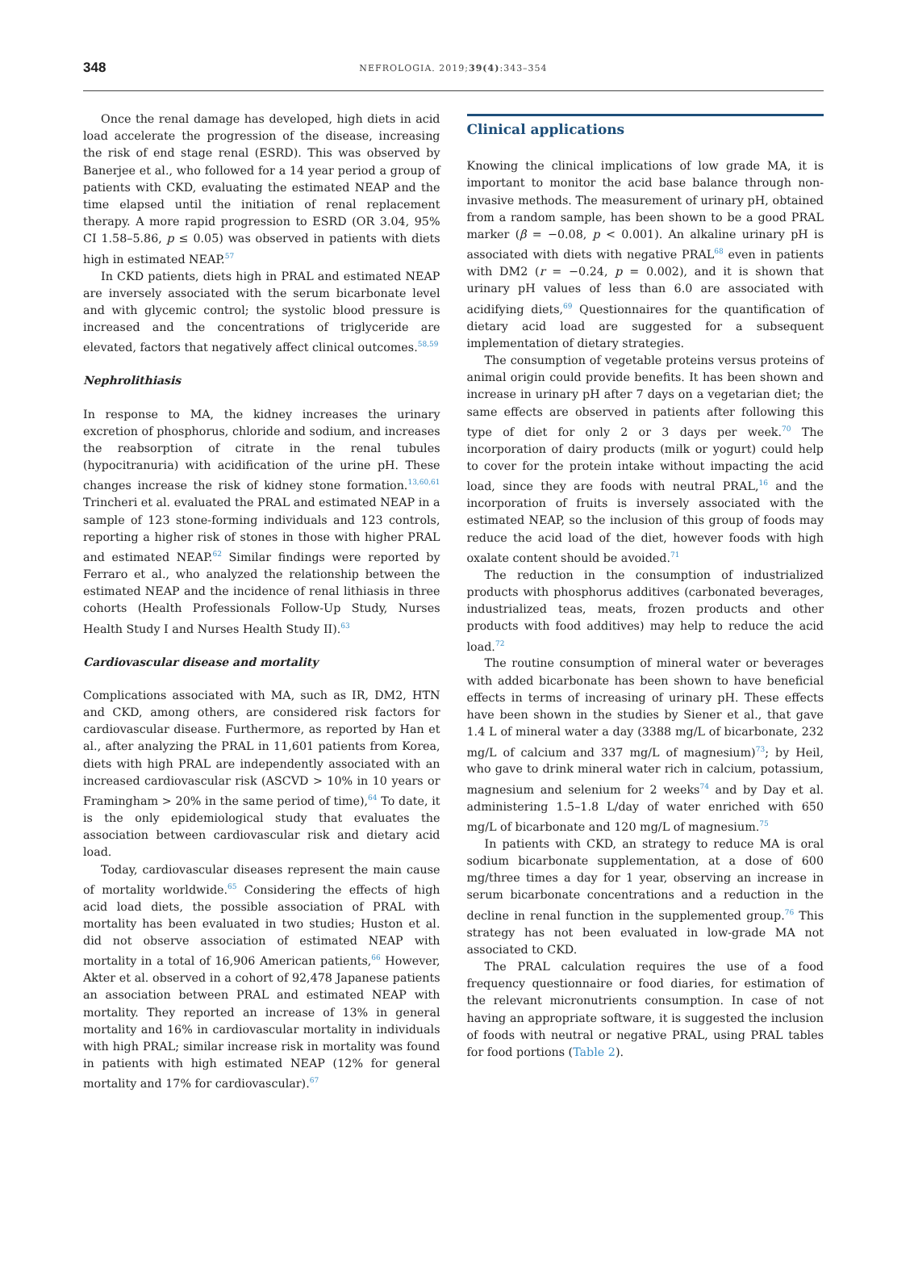348
NEFROLOGIA. 2019;39(4):343–354
Once the renal damage has developed, high diets in acid load accelerate the progression of the disease, increasing the risk of end stage renal (ESRD). This was observed by Banerjee et al., who followed for a 14 year period a group of patients with CKD, evaluating the estimated NEAP and the time elapsed until the initiation of renal replacement therapy. A more rapid progression to ESRD (OR 3.04, 95% CI 1.58–5.86, p ≤ 0.05) was observed in patients with diets high in estimated NEAP.<sup>57</sup>
In CKD patients, diets high in PRAL and estimated NEAP are inversely associated with the serum bicarbonate level and with glycemic control; the systolic blood pressure is increased and the concentrations of triglyceride are elevated, factors that negatively affect clinical outcomes.<sup>58,59</sup>
Nephrolithiasis
In response to MA, the kidney increases the urinary excretion of phosphorus, chloride and sodium, and increases the reabsorption of citrate in the renal tubules (hypocitranuria) with acidification of the urine pH. These changes increase the risk of kidney stone formation.<sup>13,60,61</sup> Trincheri et al. evaluated the PRAL and estimated NEAP in a sample of 123 stone-forming individuals and 123 controls, reporting a higher risk of stones in those with higher PRAL and estimated NEAP.<sup>62</sup> Similar findings were reported by Ferraro et al., who analyzed the relationship between the estimated NEAP and the incidence of renal lithiasis in three cohorts (Health Professionals Follow-Up Study, Nurses Health Study I and Nurses Health Study II).<sup>63</sup>
Cardiovascular disease and mortality
Complications associated with MA, such as IR, DM2, HTN and CKD, among others, are considered risk factors for cardiovascular disease. Furthermore, as reported by Han et al., after analyzing the PRAL in 11,601 patients from Korea, diets with high PRAL are independently associated with an increased cardiovascular risk (ASCVD > 10% in 10 years or Framingham > 20% in the same period of time),<sup>64</sup> To date, it is the only epidemiological study that evaluates the association between cardiovascular risk and dietary acid load.
Today, cardiovascular diseases represent the main cause of mortality worldwide.<sup>65</sup> Considering the effects of high acid load diets, the possible association of PRAL with mortality has been evaluated in two studies; Huston et al. did not observe association of estimated NEAP with mortality in a total of 16,906 American patients,<sup>66</sup> However, Akter et al. observed in a cohort of 92,478 Japanese patients an association between PRAL and estimated NEAP with mortality. They reported an increase of 13% in general mortality and 16% in cardiovascular mortality in individuals with high PRAL; similar increase risk in mortality was found in patients with high estimated NEAP (12% for general mortality and 17% for cardiovascular).<sup>67</sup>
Clinical applications
Knowing the clinical implications of low grade MA, it is important to monitor the acid base balance through non-invasive methods. The measurement of urinary pH, obtained from a random sample, has been shown to be a good PRAL marker (β = −0.08, p < 0.001). An alkaline urinary pH is associated with diets with negative PRAL<sup>68</sup> even in patients with DM2 (r = −0.24, p = 0.002), and it is shown that urinary pH values of less than 6.0 are associated with acidifying diets,<sup>69</sup> Questionnaires for the quantification of dietary acid load are suggested for a subsequent implementation of dietary strategies.
The consumption of vegetable proteins versus proteins of animal origin could provide benefits. It has been shown and increase in urinary pH after 7 days on a vegetarian diet; the same effects are observed in patients after following this type of diet for only 2 or 3 days per week.<sup>70</sup> The incorporation of dairy products (milk or yogurt) could help to cover for the protein intake without impacting the acid load, since they are foods with neutral PRAL,<sup>16</sup> and the incorporation of fruits is inversely associated with the estimated NEAP, so the inclusion of this group of foods may reduce the acid load of the diet, however foods with high oxalate content should be avoided.<sup>71</sup>
The reduction in the consumption of industrialized products with phosphorus additives (carbonated beverages, industrialized teas, meats, frozen products and other products with food additives) may help to reduce the acid load.<sup>72</sup>
The routine consumption of mineral water or beverages with added bicarbonate has been shown to have beneficial effects in terms of increasing of urinary pH. These effects have been shown in the studies by Siener et al., that gave 1.4 L of mineral water a day (3388 mg/L of bicarbonate, 232 mg/L of calcium and 337 mg/L of magnesium)<sup>73</sup>; by Heil, who gave to drink mineral water rich in calcium, potassium, magnesium and selenium for 2 weeks<sup>74</sup> and by Day et al. administering 1.5–1.8 L/day of water enriched with 650 mg/L of bicarbonate and 120 mg/L of magnesium.<sup>75</sup>
In patients with CKD, an strategy to reduce MA is oral sodium bicarbonate supplementation, at a dose of 600 mg/three times a day for 1 year, observing an increase in serum bicarbonate concentrations and a reduction in the decline in renal function in the supplemented group.<sup>76</sup> This strategy has not been evaluated in low-grade MA not associated to CKD.
The PRAL calculation requires the use of a food frequency questionnaire or food diaries, for estimation of the relevant micronutrients consumption. In case of not having an appropriate software, it is suggested the inclusion of foods with neutral or negative PRAL, using PRAL tables for food portions (Table 2).